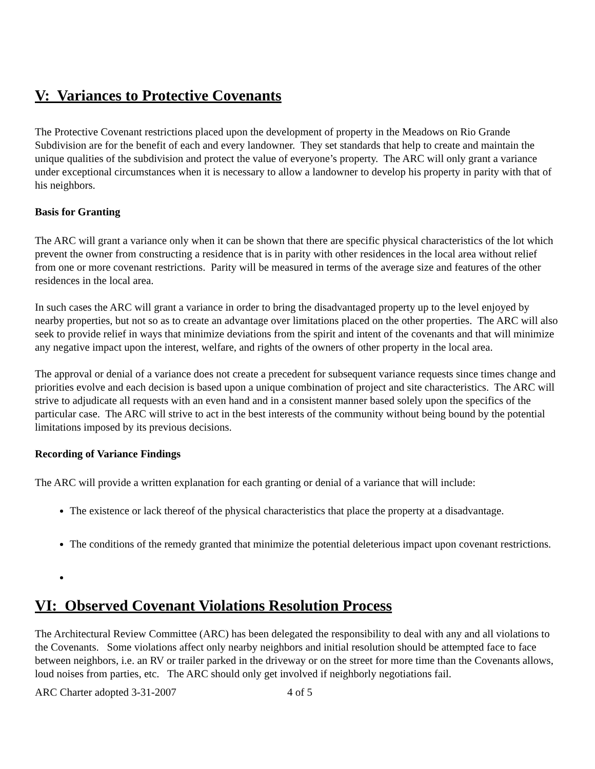V: Variances to Protective Covenants
The Protective Covenant restrictions placed upon the development of property in the Meadows on Rio Grande Subdivision are for the benefit of each and every landowner. They set standards that help to create and maintain the unique qualities of the subdivision and protect the value of everyone’s property. The ARC will only grant a variance under exceptional circumstances when it is necessary to allow a landowner to develop his property in parity with that of his neighbors.
Basis for Granting
The ARC will grant a variance only when it can be shown that there are specific physical characteristics of the lot which prevent the owner from constructing a residence that is in parity with other residences in the local area without relief from one or more covenant restrictions. Parity will be measured in terms of the average size and features of the other residences in the local area.
In such cases the ARC will grant a variance in order to bring the disadvantaged property up to the level enjoyed by nearby properties, but not so as to create an advantage over limitations placed on the other properties. The ARC will also seek to provide relief in ways that minimize deviations from the spirit and intent of the covenants and that will minimize any negative impact upon the interest, welfare, and rights of the owners of other property in the local area.
The approval or denial of a variance does not create a precedent for subsequent variance requests since times change and priorities evolve and each decision is based upon a unique combination of project and site characteristics. The ARC will strive to adjudicate all requests with an even hand and in a consistent manner based solely upon the specifics of the particular case. The ARC will strive to act in the best interests of the community without being bound by the potential limitations imposed by its previous decisions.
Recording of Variance Findings
The ARC will provide a written explanation for each granting or denial of a variance that will include:
The existence or lack thereof of the physical characteristics that place the property at a disadvantage.
The conditions of the remedy granted that minimize the potential deleterious impact upon covenant restrictions.
VI: Observed Covenant Violations Resolution Process
The Architectural Review Committee (ARC) has been delegated the responsibility to deal with any and all violations to the Covenants. Some violations affect only nearby neighbors and initial resolution should be attempted face to face between neighbors, i.e. an RV or trailer parked in the driveway or on the street for more time than the Covenants allows, loud noises from parties, etc. The ARC should only get involved if neighborly negotiations fail.
ARC Charter adopted 3-31-2007 4 of 5